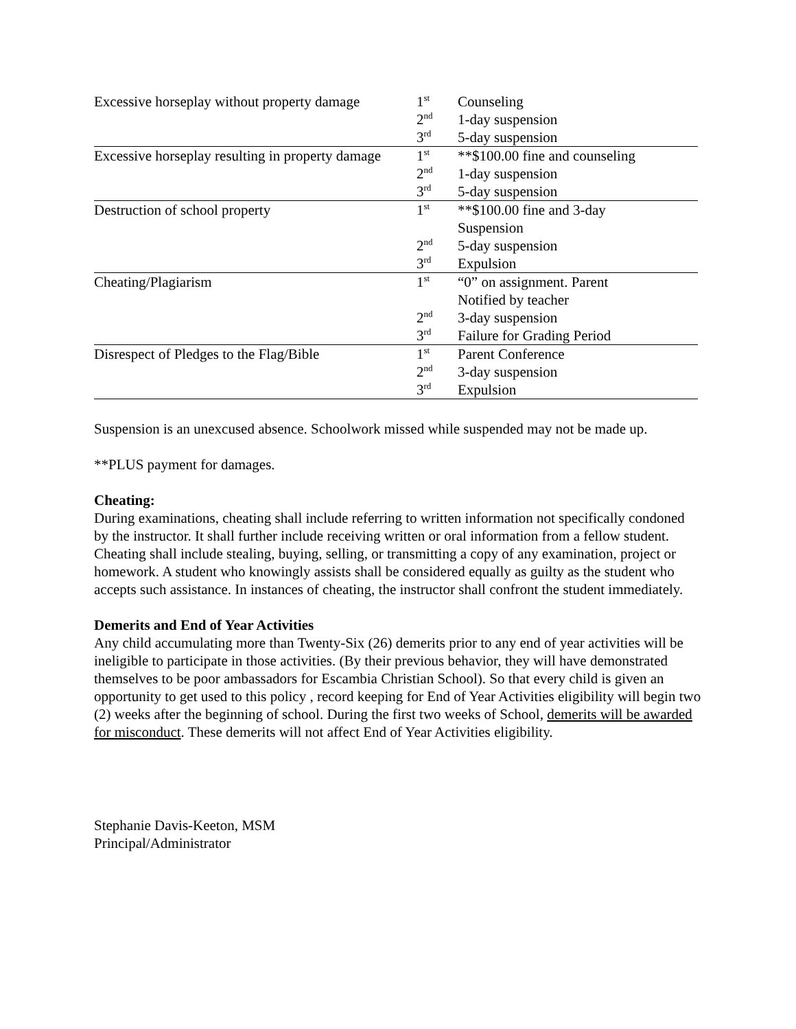| Excessive horseplay without property damage | 1<sup>st</sup> | Counseling |
| | 2<sup>nd</sup> | 1-day suspension |
| | 3<sup>rd</sup> | 5-day suspension |
| Excessive horseplay resulting in property damage | 1<sup>st</sup> | **$100.00 fine and counseling |
| | 2<sup>nd</sup> | 1-day suspension |
| | 3<sup>rd</sup> | 5-day suspension |
| Destruction of school property | 1<sup>st</sup> | **$100.00 fine and 3-day Suspension |
| | 2<sup>nd</sup> | 5-day suspension |
| | 3<sup>rd</sup> | Expulsion |
| Cheating/Plagiarism | 1<sup>st</sup> | “0” on assignment. Parent Notified by teacher |
| | 2<sup>nd</sup> | 3-day suspension |
| | 3<sup>rd</sup> | Failure for Grading Period |
| Disrespect of Pledges to the Flag/Bible | 1<sup>st</sup> | Parent Conference |
| | 2<sup>nd</sup> | 3-day suspension |
| | 3<sup>rd</sup> | Expulsion |
Suspension is an unexcused absence. Schoolwork missed while suspended may not be made up.
**PLUS payment for damages.
Cheating:
During examinations, cheating shall include referring to written information not specifically condoned by the instructor. It shall further include receiving written or oral information from a fellow student. Cheating shall include stealing, buying, selling, or transmitting a copy of any examination, project or homework. A student who knowingly assists shall be considered equally as guilty as the student who accepts such assistance. In instances of cheating, the instructor shall confront the student immediately.
Demerits and End of Year Activities
Any child accumulating more than Twenty-Six (26) demerits prior to any end of year activities will be ineligible to participate in those activities. (By their previous behavior, they will have demonstrated themselves to be poor ambassadors for Escambia Christian School). So that every child is given an opportunity to get used to this policy , record keeping for End of Year Activities eligibility will begin two (2) weeks after the beginning of school. During the first two weeks of School, demerits will be awarded for misconduct. These demerits will not affect End of Year Activities eligibility.
Stephanie Davis-Keeton, MSM
Principal/Administrator